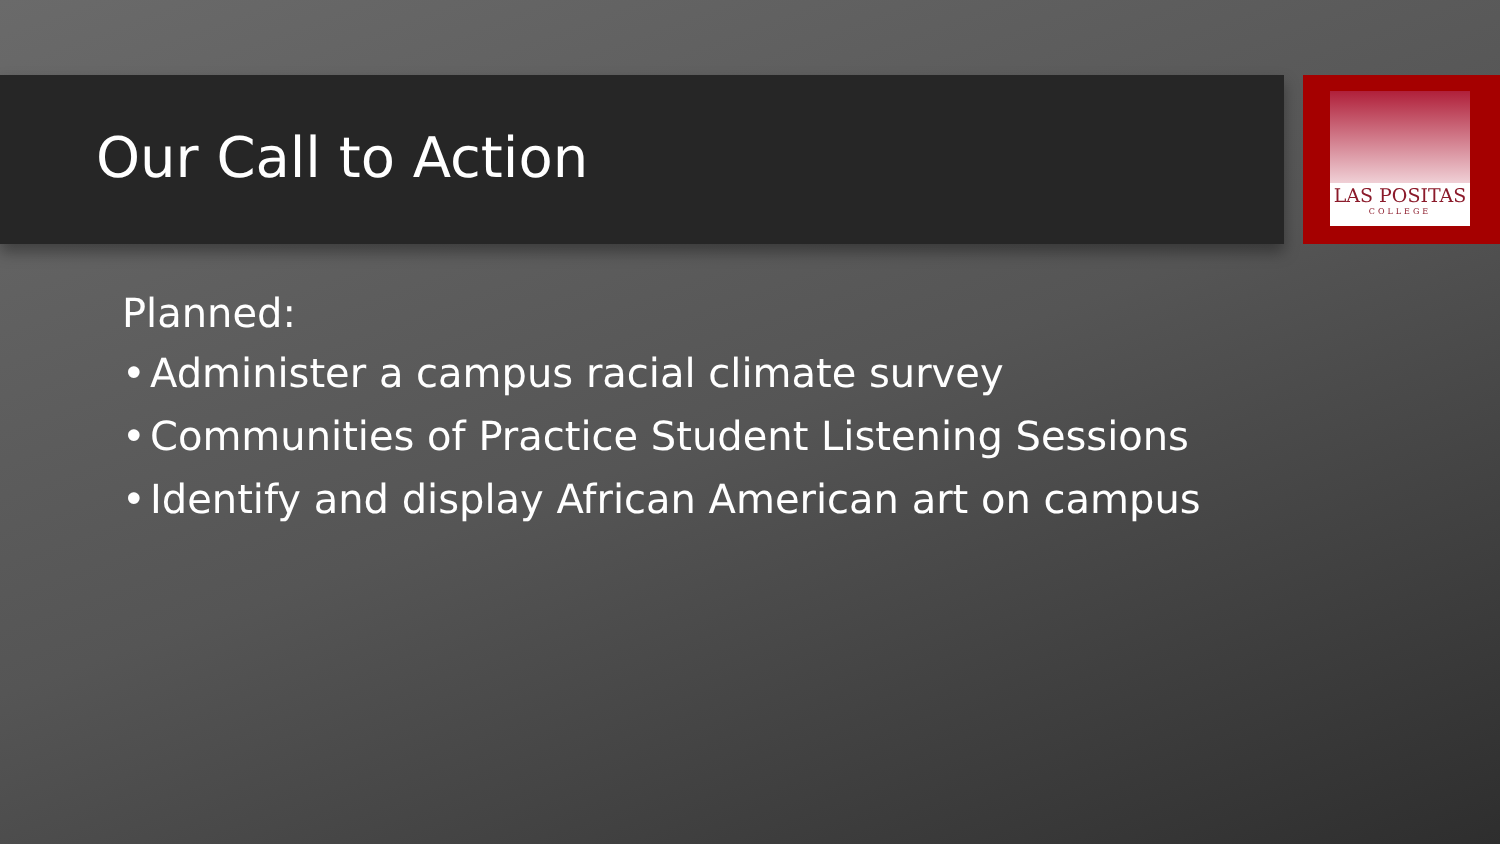LAS POSITAS
COLLEGE
Our Call to Action
Planned:
• Administer a campus racial climate survey
• Communities of Practice Student Listening Sessions
• Identify and display African American art on campus